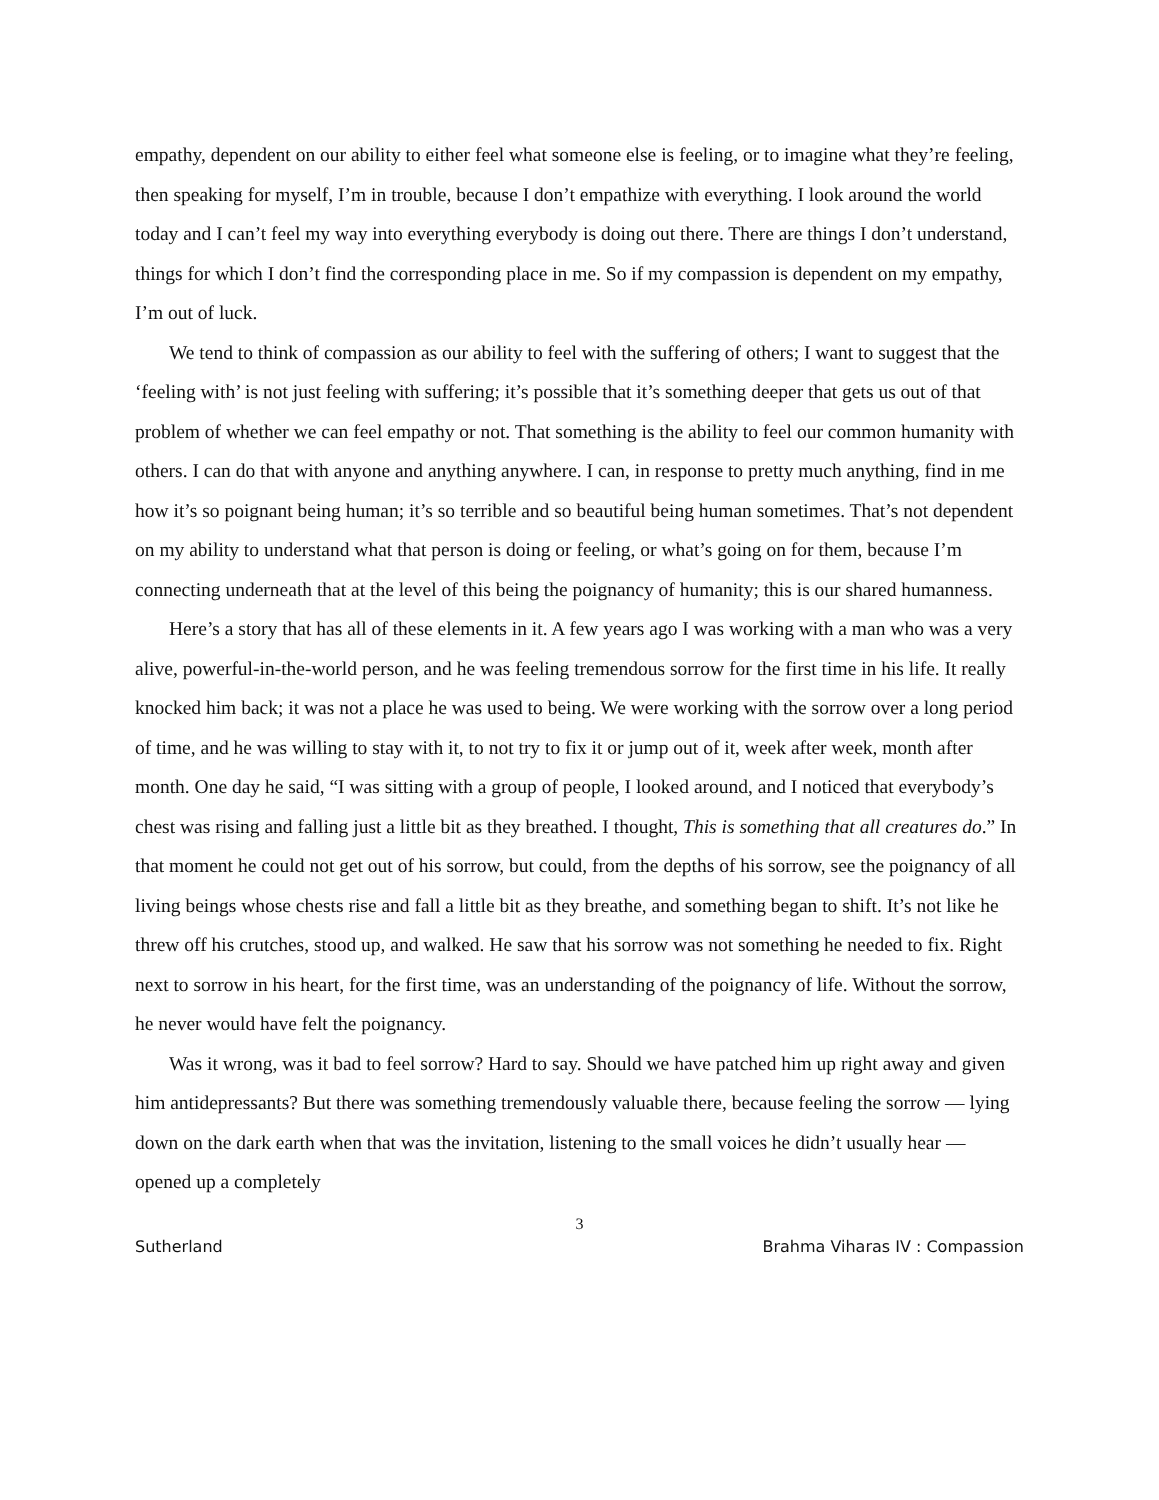empathy, dependent on our ability to either feel what someone else is feeling, or to imagine what they’re feeling, then speaking for myself, I’m in trouble, because I don’t empathize with everything. I look around the world today and I can’t feel my way into everything everybody is doing out there. There are things I don’t understand, things for which I don’t find the corresponding place in me. So if my compassion is dependent on my empathy, I’m out of luck.
We tend to think of compassion as our ability to feel with the suffering of others; I want to suggest that the ‘feeling with’ is not just feeling with suffering; it’s possible that it’s something deeper that gets us out of that problem of whether we can feel empathy or not. That something is the ability to feel our common humanity with others. I can do that with anyone and anything anywhere. I can, in response to pretty much anything, find in me how it’s so poignant being human; it’s so terrible and so beautiful being human sometimes. That’s not dependent on my ability to understand what that person is doing or feeling, or what’s going on for them, because I’m connecting underneath that at the level of this being the poignancy of humanity; this is our shared humanness.
Here’s a story that has all of these elements in it. A few years ago I was working with a man who was a very alive, powerful-in-the-world person, and he was feeling tremendous sorrow for the first time in his life. It really knocked him back; it was not a place he was used to being. We were working with the sorrow over a long period of time, and he was willing to stay with it, to not try to fix it or jump out of it, week after week, month after month. One day he said, “I was sitting with a group of people, I looked around, and I noticed that everybody’s chest was rising and falling just a little bit as they breathed. I thought, This is something that all creatures do.” In that moment he could not get out of his sorrow, but could, from the depths of his sorrow, see the poignancy of all living beings whose chests rise and fall a little bit as they breathe, and something began to shift. It’s not like he threw off his crutches, stood up, and walked. He saw that his sorrow was not something he needed to fix. Right next to sorrow in his heart, for the first time, was an understanding of the poignancy of life. Without the sorrow, he never would have felt the poignancy.
Was it wrong, was it bad to feel sorrow? Hard to say. Should we have patched him up right away and given him antidepressants? But there was something tremendously valuable there, because feeling the sorrow — lying down on the dark earth when that was the invitation, listening to the small voices he didn’t usually hear — opened up a completely
3
Sutherland Brahma Viharas IV : Compassion